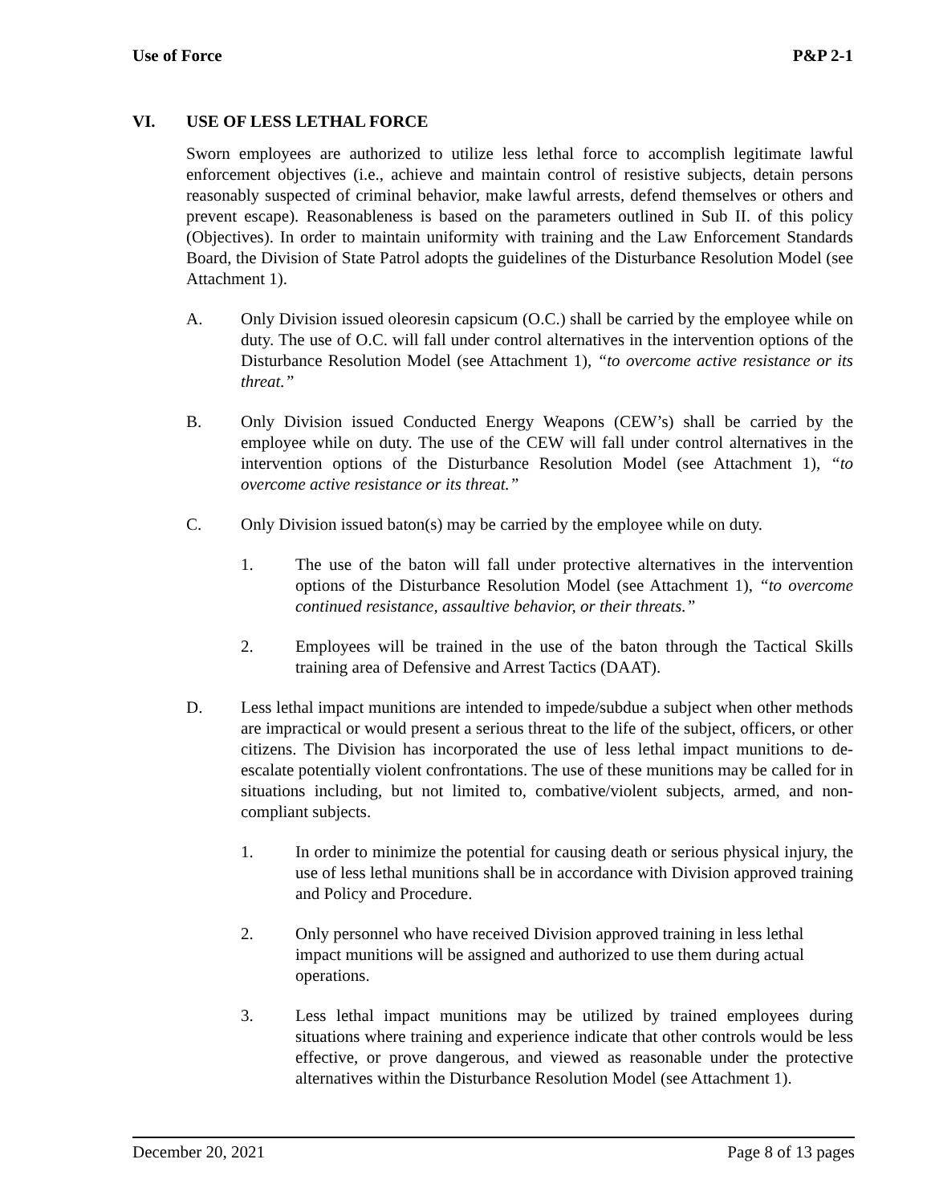Use of Force P&P 2-1
VI. USE OF LESS LETHAL FORCE
Sworn employees are authorized to utilize less lethal force to accomplish legitimate lawful enforcement objectives (i.e., achieve and maintain control of resistive subjects, detain persons reasonably suspected of criminal behavior, make lawful arrests, defend themselves or others and prevent escape). Reasonableness is based on the parameters outlined in Sub II. of this policy (Objectives). In order to maintain uniformity with training and the Law Enforcement Standards Board, the Division of State Patrol adopts the guidelines of the Disturbance Resolution Model (see Attachment 1).
A. Only Division issued oleoresin capsicum (O.C.) shall be carried by the employee while on duty. The use of O.C. will fall under control alternatives in the intervention options of the Disturbance Resolution Model (see Attachment 1), “to overcome active resistance or its threat.”
B. Only Division issued Conducted Energy Weapons (CEW’s) shall be carried by the employee while on duty. The use of the CEW will fall under control alternatives in the intervention options of the Disturbance Resolution Model (see Attachment 1), “to overcome active resistance or its threat.”
C. Only Division issued baton(s) may be carried by the employee while on duty.
1. The use of the baton will fall under protective alternatives in the intervention options of the Disturbance Resolution Model (see Attachment 1), “to overcome continued resistance, assaultive behavior, or their threats.”
2. Employees will be trained in the use of the baton through the Tactical Skills training area of Defensive and Arrest Tactics (DAAT).
D. Less lethal impact munitions are intended to impede/subdue a subject when other methods are impractical or would present a serious threat to the life of the subject, officers, or other citizens. The Division has incorporated the use of less lethal impact munitions to de-escalate potentially violent confrontations. The use of these munitions may be called for in situations including, but not limited to, combative/violent subjects, armed, and non-compliant subjects.
1. In order to minimize the potential for causing death or serious physical injury, the use of less lethal munitions shall be in accordance with Division approved training and Policy and Procedure.
2. Only personnel who have received Division approved training in less lethal impact munitions will be assigned and authorized to use them during actual operations.
3. Less lethal impact munitions may be utilized by trained employees during situations where training and experience indicate that other controls would be less effective, or prove dangerous, and viewed as reasonable under the protective alternatives within the Disturbance Resolution Model (see Attachment 1).
December 20, 2021 Page 8 of 13 pages